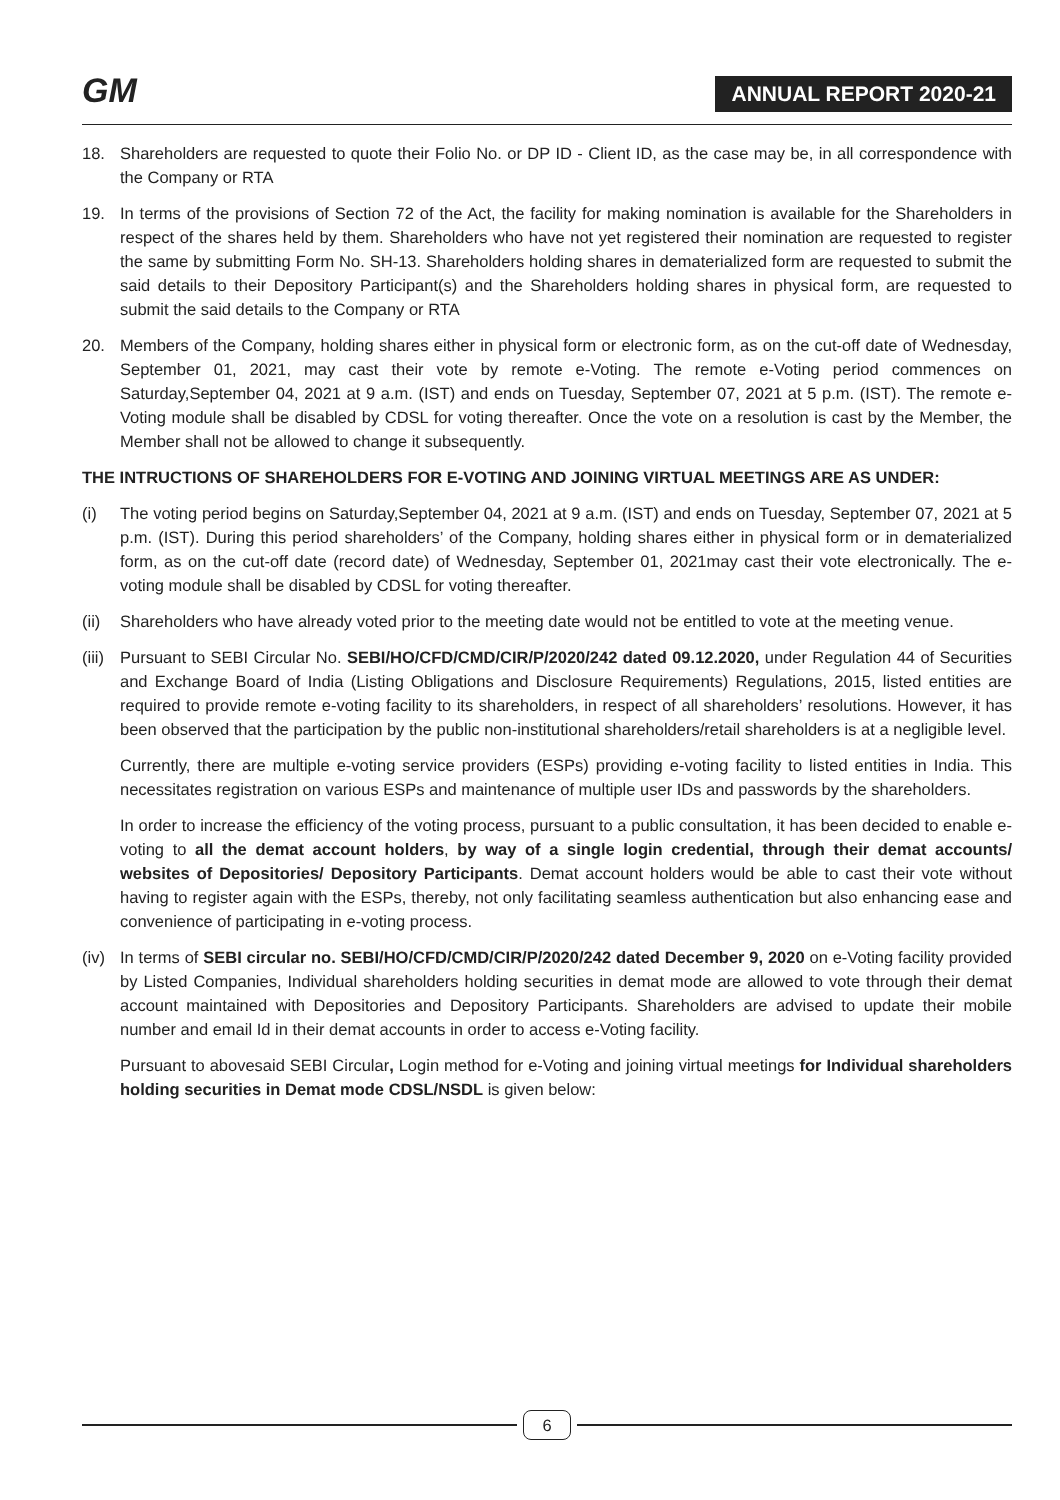GM ANNUAL REPORT 2020-21
18. Shareholders are requested to quote their Folio No. or DP ID - Client ID, as the case may be, in all correspondence with the Company or RTA
19. In terms of the provisions of Section 72 of the Act, the facility for making nomination is available for the Shareholders in respect of the shares held by them. Shareholders who have not yet registered their nomination are requested to register the same by submitting Form No. SH-13. Shareholders holding shares in dematerialized form are requested to submit the said details to their Depository Participant(s) and the Shareholders holding shares in physical form, are requested to submit the said details to the Company or RTA
20. Members of the Company, holding shares either in physical form or electronic form, as on the cut-off date of Wednesday, September 01, 2021, may cast their vote by remote e-Voting. The remote e-Voting period commences on Saturday,September 04, 2021 at 9 a.m. (IST) and ends on Tuesday, September 07, 2021 at 5 p.m. (IST). The remote e-Voting module shall be disabled by CDSL for voting thereafter. Once the vote on a resolution is cast by the Member, the Member shall not be allowed to change it subsequently.
THE INTRUCTIONS OF SHAREHOLDERS FOR E-VOTING AND JOINING VIRTUAL MEETINGS ARE AS UNDER:
(i) The voting period begins on Saturday,September 04, 2021 at 9 a.m. (IST) and ends on Tuesday, September 07, 2021 at 5 p.m. (IST). During this period shareholders’ of the Company, holding shares either in physical form or in dematerialized form, as on the cut-off date (record date) of Wednesday, September 01, 2021may cast their vote electronically. The e-voting module shall be disabled by CDSL for voting thereafter.
(ii)
Shareholders who have already voted prior to the meeting date would not be entitled to vote at the meeting venue.
(iii)
Pursuant to SEBI Circular No. SEBI/HO/CFD/CMD/CIR/P/2020/242 dated 09.12.2020, under Regulation 44 of Securities and Exchange Board of India (Listing Obligations and Disclosure Requirements) Regulations, 2015, listed entities are required to provide remote e-voting facility to its shareholders, in respect of all shareholders’ resolutions. However, it has been observed that the participation by the public non-institutional shareholders/retail shareholders is at a negligible level.
Currently, there are multiple e-voting service providers (ESPs) providing e-voting facility to listed entities in India. This necessitates registration on various ESPs and maintenance of multiple user IDs and passwords by the shareholders.
In order to increase the efficiency of the voting process, pursuant to a public consultation, it has been decided to enable e-voting to all the demat account holders, by way of a single login credential, through their demat accounts/ websites of Depositories/ Depository Participants. Demat account holders would be able to cast their vote without having to register again with the ESPs, thereby, not only facilitating seamless authentication but also enhancing ease and convenience of participating in e-voting process.
(iv)
In terms of SEBI circular no. SEBI/HO/CFD/CMD/CIR/P/2020/242 dated December 9, 2020 on e-Voting facility provided by Listed Companies, Individual shareholders holding securities in demat mode are allowed to vote through their demat account maintained with Depositories and Depository Participants. Shareholders are advised to update their mobile number and email Id in their demat accounts in order to access e-Voting facility.
Pursuant to abovesaid SEBI Circular, Login method for e-Voting and joining virtual meetings for Individual shareholders holding securities in Demat mode CDSL/NSDL is given below:
6